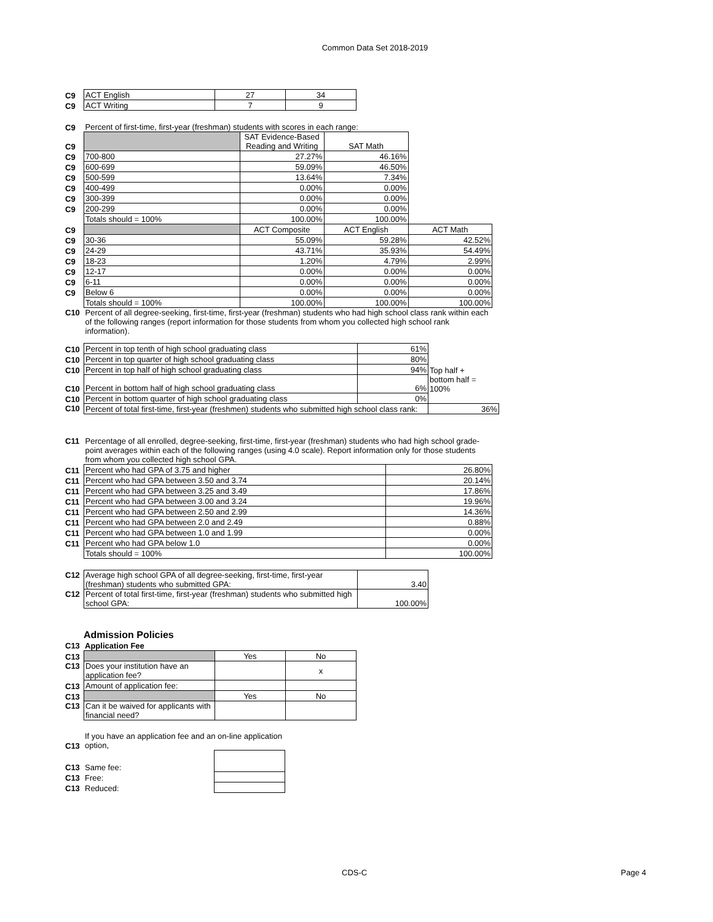Common Data Set 2018-2019
| C9 | ACT English | 27 | 34 |
| C9 | ACT Writing | 7 | 9 |
| C9 | Percent of first-time, first-year (freshman) students with scores in each range: | | | |
| C9 | | SAT Evidence-Based Reading and Writing | SAT Math | |
| C9 | 700-800 | 27.27% | 46.16% | |
| C9 | 600-699 | 59.09% | 46.50% | |
| C9 | 500-599 | 13.64% | 7.34% | |
| C9 | 400-499 | 0.00% | 0.00% | |
| C9 | 300-399 | 0.00% | 0.00% | |
| C9 | 200-299 | 0.00% | 0.00% | |
| | Totals should = 100% | 100.00% | 100.00% | |
| C9 | | ACT Composite | ACT English | ACT Math |
| C9 | 30-36 | 55.09% | 59.28% | 42.52% |
| C9 | 24-29 | 43.71% | 35.93% | 54.49% |
| C9 | 18-23 | 1.20% | 4.79% | 2.99% |
| C9 | 12-17 | 0.00% | 0.00% | 0.00% |
| C9 | 6-11 | 0.00% | 0.00% | 0.00% |
| C9 | Below 6 | 0.00% | 0.00% | 0.00% |
| | Totals should = 100% | 100.00% | 100.00% | 100.00% |
| C10 | Percent of all degree-seeking, first-time, first-year (freshman) students who had high school class rank within each of the following ranges (report information for those students from whom you collected high school rank information). | | | |
| C10 | Percent in top tenth of high school graduating class | 61% | |
| C10 | Percent in top quarter of high school graduating class | 80% | |
| C10 | Percent in top half of high school graduating class | 94% | Top half + |
| C10 | Percent in bottom half of high school graduating class | 6% | bottom half = 100% |
| C10 | Percent in bottom quarter of high school graduating class | 0% | |
| C10 | Percent of total first-time, first-year (freshmen) students who submitted high school class rank: | | 36% |
| C11 | Percentage of all enrolled, degree-seeking, first-time, first-year (freshman) students who had high school grade-point averages within each of the following ranges (using 4.0 scale). Report information only for those students from whom you collected high school GPA. | |
| C11 | Percent who had GPA of 3.75 and higher | 26.80% |
| C11 | Percent who had GPA between 3.50 and 3.74 | 20.14% |
| C11 | Percent who had GPA between 3.25 and 3.49 | 17.86% |
| C11 | Percent who had GPA between 3.00 and 3.24 | 19.96% |
| C11 | Percent who had GPA between 2.50 and 2.99 | 14.36% |
| C11 | Percent who had GPA between 2.0 and 2.49 | 0.88% |
| C11 | Percent who had GPA between 1.0 and 1.99 | 0.00% |
| C11 | Percent who had GPA below 1.0 | 0.00% |
| | Totals should = 100% | 100.00% |
| C12 | Average high school GPA of all degree-seeking, first-time, first-year (freshman) students who submitted GPA: | 3.40 |
| C12 | Percent of total first-time, first-year (freshman) students who submitted high school GPA: | 100.00% |
Admission Policies
| C13 | Application Fee |
| C13 | | Yes | No |
| C13 | Does your institution have an application fee? | | x |
| C13 | Amount of application fee: | | |
| C13 | | Yes | No |
| C13 | Can it be waived for applicants with financial need? | | |
| C13 | If you have an application fee and an on-line application option, | |
| C13 | Same fee: | |
| C13 | Free: | |
| C13 | Reduced: | |
CDS-C Page 4